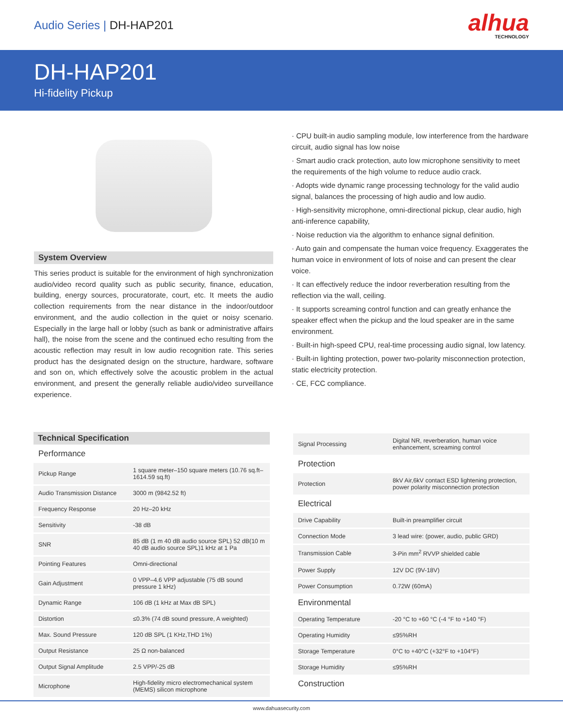Audio Series | DH-HAP201
alhua
TECHNOLOGY
DH-HAP201
Hi-fidelity Pickup
System Overview
This series product is suitable for the environment of high synchronization audio/video record quality such as public security, finance, education, building, energy sources, procuratorate, court, etc. It meets the audio collection requirements from the near distance in the indoor/outdoor environment, and the audio collection in the quiet or noisy scenario. Especially in the large hall or lobby (such as bank or administrative affairs hall), the noise from the scene and the continued echo resulting from the acoustic reflection may result in low audio recognition rate. This series product has the designated design on the structure, hardware, software and son on, which effectively solve the acoustic problem in the actual environment, and present the generally reliable audio/video surveillance experience.
· CPU built-in audio sampling module, low interference from the hardware circuit, audio signal has low noise
· Smart audio crack protection, auto low microphone sensitivity to meet the requirements of the high volume to reduce audio crack.
· Adopts wide dynamic range processing technology for the valid audio signal, balances the processing of high audio and low audio.
· High-sensitivity microphone, omni-directional pickup, clear audio, high anti-inference capability,
· Noise reduction via the algorithm to enhance signal definition.
· Auto gain and compensate the human voice frequency. Exaggerates the human voice in environment of lots of noise and can present the clear voice.
· It can effectively reduce the indoor reverberation resulting from the reflection via the wall, ceiling.
· It supports screaming control function and can greatly enhance the speaker effect when the pickup and the loud speaker are in the same environment.
· Built-in high-speed CPU, real-time processing audio signal, low latency.
· Built-in lighting protection, power two-polarity misconnection protection, static electricity protection.
· CE, FCC compliance.
Technical Specification
| Performance | |
| Pickup Range | 1 square meter–150 square meters (10.76 sq.ft–1614.59 sq.ft) |
| Audio Transmission Distance | 3000 m (9842.52 ft) |
| Frequency Response | 20 Hz–20 kHz |
| Sensitivity | -38 dB |
| SNR | 85 dB (1 m 40 dB audio source SPL) 52 dB(10 m 40 dB audio source SPL)1 kHz at 1 Pa |
| Pointing Features | Omni-directional |
| Gain Adjustment | 0 VPP–4.6 VPP adjustable (75 dB sound pressure 1 kHz) |
| Dynamic Range | 106 dB (1 kHz at Max dB SPL) |
| Distortion | ≤0.3% (74 dB sound pressure, A weighted) |
| Max. Sound Pressure | 120 dB SPL (1 KHz,THD 1%) |
| Output Resistance | 25 Ω non-balanced |
| Output Signal Amplitude | 2.5 VPP/-25 dB |
| Microphone | High-fidelity micro electromechanical system (MEMS) silicon microphone |
| Signal Processing | Digital NR, reverberation, human voice enhancement, screaming control |
| Protection | |
| Protection | 8kV Air,6kV contact ESD lightening protection, power polarity misconnection protection |
| Electrical | |
| Drive Capability | Built-in preamplifier circuit |
| Connection Mode | 3 lead wire: (power, audio, public GRD) |
| Transmission Cable | 3-Pin mm<sup>2</sup> RVVP shielded cable |
| Power Supply | 12V DC (9V-18V) |
| Power Consumption | 0.72W (60mA) |
| Environmental | |
| Operating Temperature | -20 °C to +60 °C (-4 °F to +140 °F) |
| Operating Humidity | ≤95%RH |
| Storage Temperature | 0°C to +40°C (+32°F to +104°F) |
| Storage Humidity | ≤95%RH |
| Construction | |
www.dahuasecurity.com